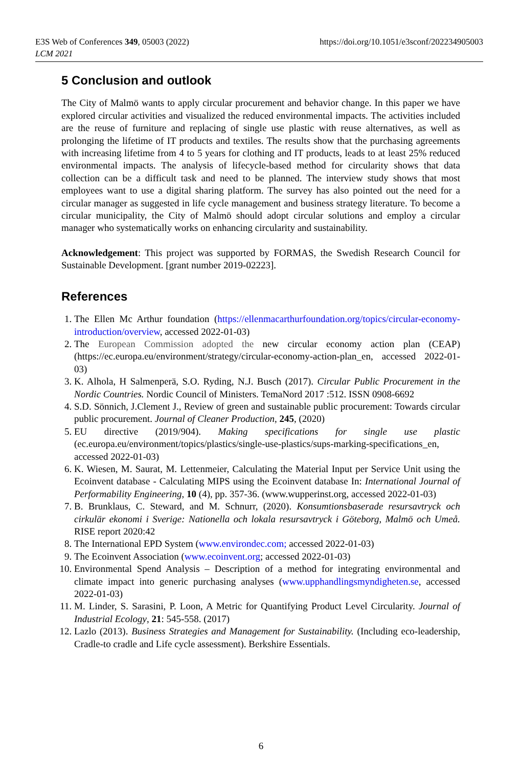E3S Web of Conferences 349, 05003 (2022)
LCM 2021
https://doi.org/10.1051/e3sconf/202234905003
5 Conclusion and outlook
The City of Malmö wants to apply circular procurement and behavior change. In this paper we have explored circular activities and visualized the reduced environmental impacts. The activities included are the reuse of furniture and replacing of single use plastic with reuse alternatives, as well as prolonging the lifetime of IT products and textiles. The results show that the purchasing agreements with increasing lifetime from 4 to 5 years for clothing and IT products, leads to at least 25% reduced environmental impacts. The analysis of lifecycle-based method for circularity shows that data collection can be a difficult task and need to be planned. The interview study shows that most employees want to use a digital sharing platform. The survey has also pointed out the need for a circular manager as suggested in life cycle management and business strategy literature. To become a circular municipality, the City of Malmö should adopt circular solutions and employ a circular manager who systematically works on enhancing circularity and sustainability.
Acknowledgement: This project was supported by FORMAS, the Swedish Research Council for Sustainable Development. [grant number 2019-02223].
References
1. The Ellen Mc Arthur foundation (https://ellenmacarthurfoundation.org/topics/circular-economy-introduction/overview, accessed 2022-01-03)
2. The European Commission adopted the new circular economy action plan (CEAP) (https://ec.europa.eu/environment/strategy/circular-economy-action-plan_en, accessed 2022-01-03)
3. K. Alhola, H Salmenperä, S.O. Ryding, N.J. Busch (2017). Circular Public Procurement in the Nordic Countries. Nordic Council of Ministers. TemaNord 2017 :512. ISSN 0908-6692
4. S.D. Sönnich, J.Clement J., Review of green and sustainable public procurement: Towards circular public procurement. Journal of Cleaner Production, 245, (2020)
5. EU directive (2019/904). Making specifications for single use plastic (ec.europa.eu/environment/topics/plastics/single-use-plastics/sups-marking-specifications_en, accessed 2022-01-03)
6. K. Wiesen, M. Saurat, M. Lettenmeier, Calculating the Material Input per Service Unit using the Ecoinvent database - Calculating MIPS using the Ecoinvent database In: International Journal of Performability Engineering, 10 (4), pp. 357-36. (www.wupperinst.org, accessed 2022-01-03)
7. B. Brunklaus, C. Steward, and M. Schnurr, (2020). Konsumtionsbaserade resursavtryck och cirkulär ekonomi i Sverige: Nationella och lokala resursavtryck i Göteborg, Malmö och Umeå. RISE report 2020:42
8. The International EPD System (www.environdec.com; accessed 2022-01-03)
9. The Ecoinvent Association (www.ecoinvent.org; accessed 2022-01-03)
10. Environmental Spend Analysis – Description of a method for integrating environmental and climate impact into generic purchasing analyses (www.upphandlingsmyndigheten.se, accessed 2022-01-03)
11. M. Linder, S. Sarasini, P. Loon, A Metric for Quantifying Product Level Circularity. Journal of Industrial Ecology, 21: 545-558. (2017)
12. Lazlo (2013). Business Strategies and Management for Sustainability. (Including eco-leadership, Cradle-to cradle and Life cycle assessment). Berkshire Essentials.
6